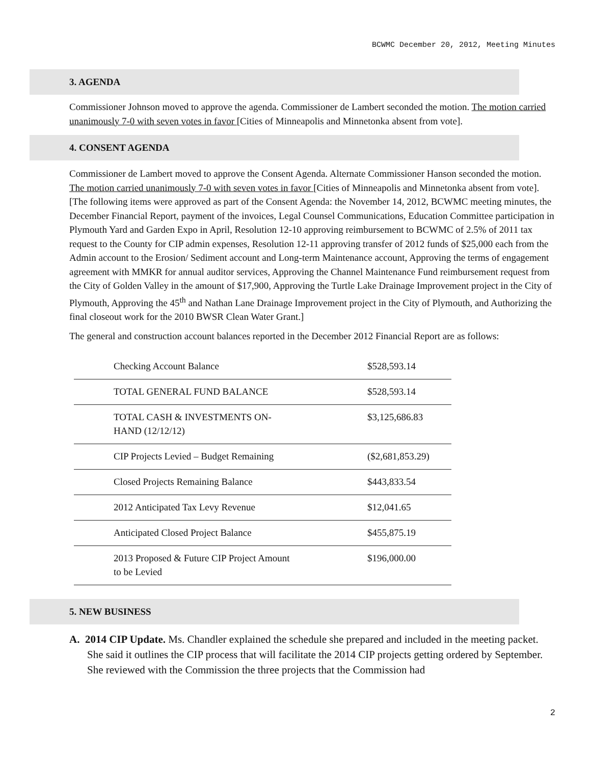BCWMC December 20, 2012, Meeting Minutes
3. AGENDA
Commissioner Johnson moved to approve the agenda. Commissioner de Lambert seconded the motion. The motion carried unanimously 7-0 with seven votes in favor [Cities of Minneapolis and Minnetonka absent from vote].
4. CONSENT AGENDA
Commissioner de Lambert moved to approve the Consent Agenda. Alternate Commissioner Hanson seconded the motion. The motion carried unanimously 7-0 with seven votes in favor [Cities of Minneapolis and Minnetonka absent from vote]. [The following items were approved as part of the Consent Agenda: the November 14, 2012, BCWMC meeting minutes, the December Financial Report, payment of the invoices, Legal Counsel Communications, Education Committee participation in Plymouth Yard and Garden Expo in April, Resolution 12-10 approving reimbursement to BCWMC of 2.5% of 2011 tax request to the County for CIP admin expenses, Resolution 12-11 approving transfer of 2012 funds of $25,000 each from the Admin account to the Erosion/ Sediment account and Long-term Maintenance account, Approving the terms of engagement agreement with MMKR for annual auditor services, Approving the Channel Maintenance Fund reimbursement request from the City of Golden Valley in the amount of $17,900, Approving the Turtle Lake Drainage Improvement project in the City of Plymouth, Approving the 45<sup>th</sup> and Nathan Lane Drainage Improvement project in the City of Plymouth, and Authorizing the final closeout work for the 2010 BWSR Clean Water Grant.]
The general and construction account balances reported in the December 2012 Financial Report are as follows:
| Checking Account Balance | $528,593.14 |
| TOTAL GENERAL FUND BALANCE | $528,593.14 |
| TOTAL CASH & INVESTMENTS ON- HAND (12/12/12) | $3,125,686.83 |
| CIP Projects Levied – Budget Remaining | ($2,681,853.29) |
| Closed Projects Remaining Balance | $443,833.54 |
| 2012 Anticipated Tax Levy Revenue | $12,041.65 |
| Anticipated Closed Project Balance | $455,875.19 |
| 2013 Proposed & Future CIP Project Amount to be Levied | $196,000.00 |
5. NEW BUSINESS
A. 2014 CIP Update. Ms. Chandler explained the schedule she prepared and included in the meeting packet. She said it outlines the CIP process that will facilitate the 2014 CIP projects getting ordered by September. She reviewed with the Commission the three projects that the Commission had
2